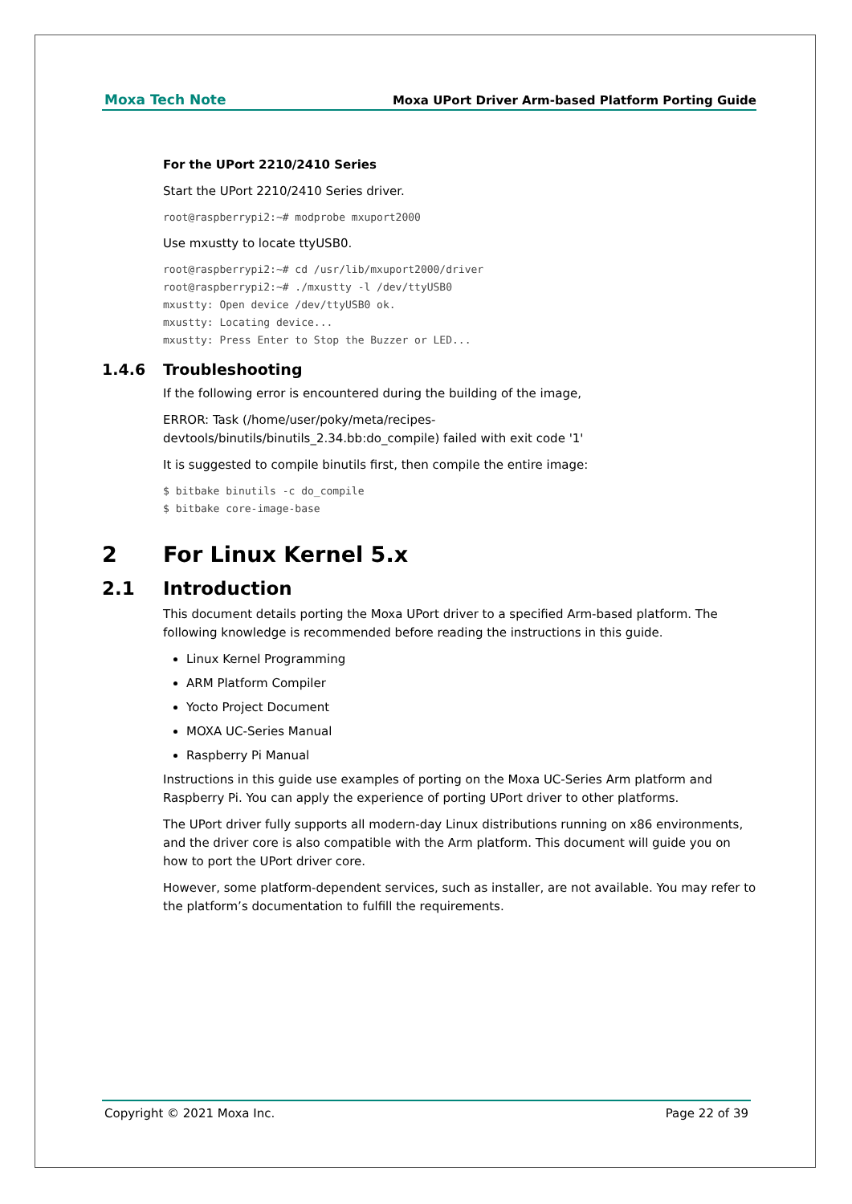Moxa Tech Note Moxa UPort Driver Arm-based Platform Porting Guide
For the UPort 2210/2410 Series
Start the UPort 2210/2410 Series driver.
root@raspberrypi2:~# modprobe mxuport2000
Use mxustty to locate ttyUSB0.
root@raspberrypi2:~# cd /usr/lib/mxuport2000/driver
root@raspberrypi2:~# ./mxustty -l /dev/ttyUSB0
mxustty: Open device /dev/ttyUSB0 ok.
mxustty: Locating device...
mxustty: Press Enter to Stop the Buzzer or LED...
1.4.6 Troubleshooting
If the following error is encountered during the building of the image,
ERROR: Task (/home/user/poky/meta/recipes-
devtools/binutils/binutils_2.34.bb:do_compile) failed with exit code '1'
It is suggested to compile binutils first, then compile the entire image:
$ bitbake binutils -c do_compile
$ bitbake core-image-base
2 For Linux Kernel 5.x
2.1 Introduction
This document details porting the Moxa UPort driver to a specified Arm-based platform. The following knowledge is recommended before reading the instructions in this guide.
Linux Kernel Programming
ARM Platform Compiler
Yocto Project Document
MOXA UC-Series Manual
Raspberry Pi Manual
Instructions in this guide use examples of porting on the Moxa UC-Series Arm platform and Raspberry Pi. You can apply the experience of porting UPort driver to other platforms.
The UPort driver fully supports all modern-day Linux distributions running on x86 environments, and the driver core is also compatible with the Arm platform. This document will guide you on how to port the UPort driver core.
However, some platform-dependent services, such as installer, are not available. You may refer to the platform’s documentation to fulfill the requirements.
Copyright © 2021 Moxa Inc. Page 22 of 39